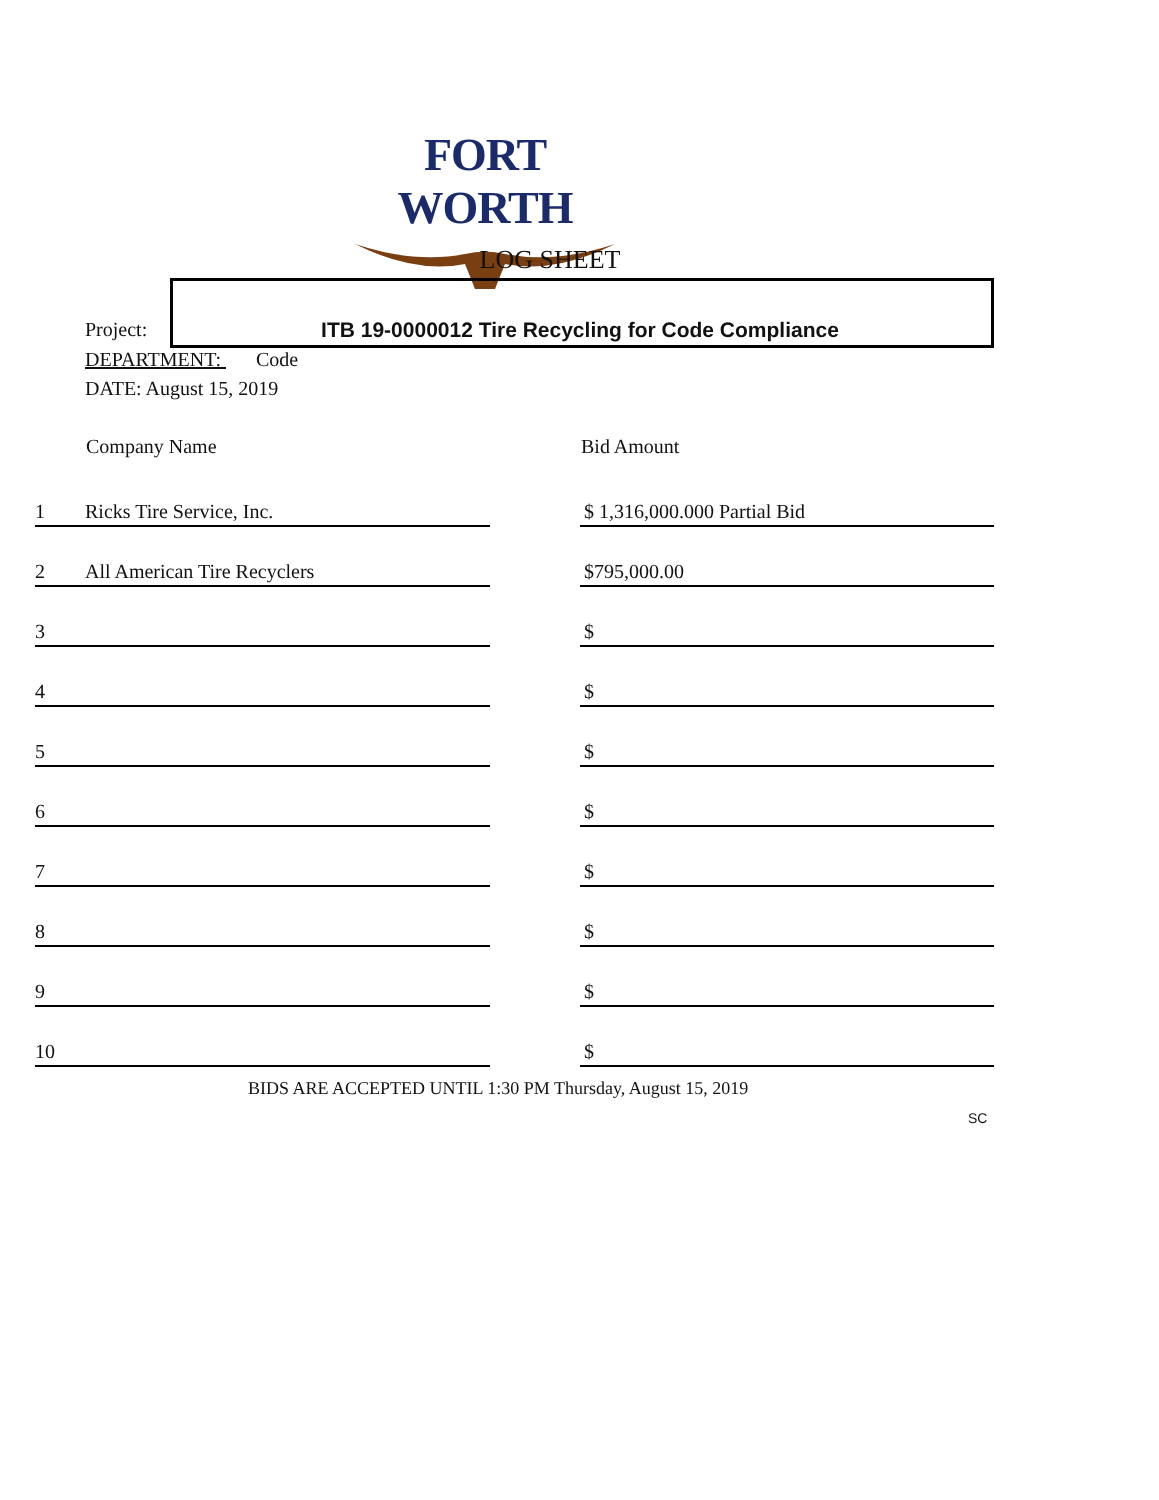FORT WORTH
LOG SHEET
Project: ITB 19-0000012 Tire Recycling for Code Compliance
DEPARTMENT: Code
DATE: August 15, 2019
| | Company Name | | Bid Amount |
| --- | --- | --- | --- |
| 1 | Ricks Tire Service, Inc. | | $ 1,316,000.000 Partial Bid |
| 2 | All American Tire Recyclers | | $795,000.00 |
| 3 | | | $ |
| 4 | | | $ |
| 5 | | | $ |
| 6 | | | $ |
| 7 | | | $ |
| 8 | | | $ |
| 9 | | | $ |
| 10 | | | $ |
BIDS ARE ACCEPTED UNTIL 1:30 PM Thursday, August 15, 2019
SC